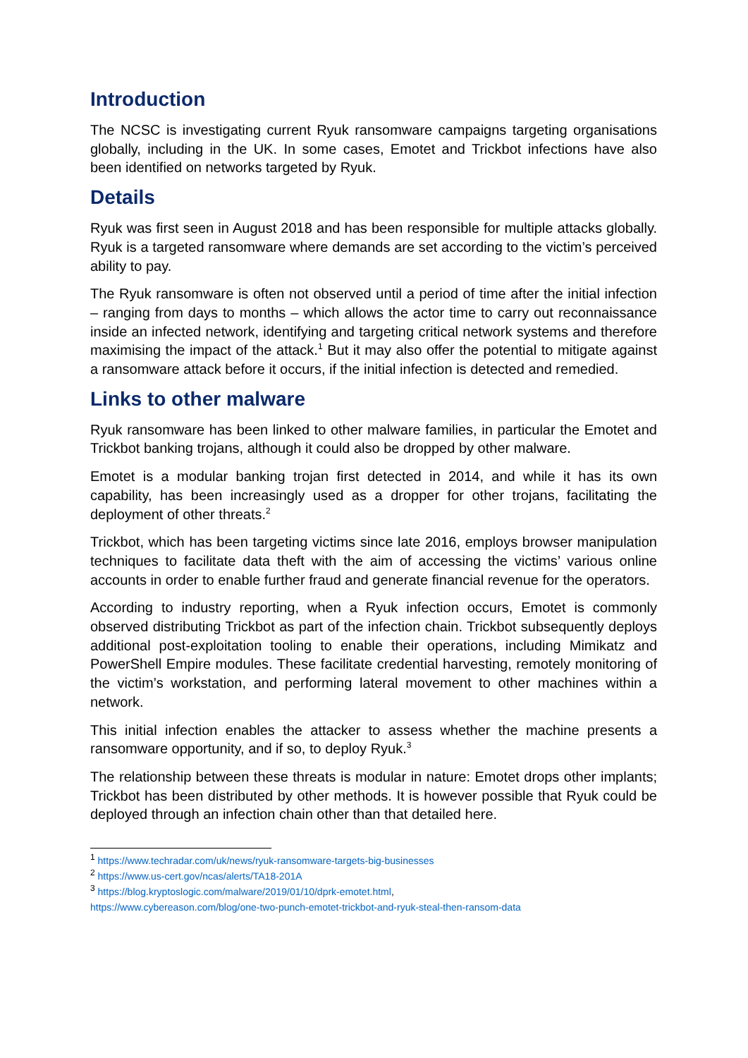Introduction
The NCSC is investigating current Ryuk ransomware campaigns targeting organisations globally, including in the UK. In some cases, Emotet and Trickbot infections have also been identified on networks targeted by Ryuk.
Details
Ryuk was first seen in August 2018 and has been responsible for multiple attacks globally. Ryuk is a targeted ransomware where demands are set according to the victim’s perceived ability to pay.
The Ryuk ransomware is often not observed until a period of time after the initial infection – ranging from days to months – which allows the actor time to carry out reconnaissance inside an infected network, identifying and targeting critical network systems and therefore maximising the impact of the attack.<sup>1</sup> But it may also offer the potential to mitigate against a ransomware attack before it occurs, if the initial infection is detected and remedied.
Links to other malware
Ryuk ransomware has been linked to other malware families, in particular the Emotet and Trickbot banking trojans, although it could also be dropped by other malware.
Emotet is a modular banking trojan first detected in 2014, and while it has its own capability, has been increasingly used as a dropper for other trojans, facilitating the deployment of other threats.<sup>2</sup>
Trickbot, which has been targeting victims since late 2016, employs browser manipulation techniques to facilitate data theft with the aim of accessing the victims’ various online accounts in order to enable further fraud and generate financial revenue for the operators.
According to industry reporting, when a Ryuk infection occurs, Emotet is commonly observed distributing Trickbot as part of the infection chain. Trickbot subsequently deploys additional post-exploitation tooling to enable their operations, including Mimikatz and PowerShell Empire modules. These facilitate credential harvesting, remotely monitoring of the victim’s workstation, and performing lateral movement to other machines within a network.
This initial infection enables the attacker to assess whether the machine presents a ransomware opportunity, and if so, to deploy Ryuk.<sup>3</sup>
The relationship between these threats is modular in nature: Emotet drops other implants; Trickbot has been distributed by other methods. It is however possible that Ryuk could be deployed through an infection chain other than that detailed here.
<sup>1</sup> https://www.techradar.com/uk/news/ryuk-ransomware-targets-big-businesses
<sup>2</sup> https://www.us-cert.gov/ncas/alerts/TA18-201A
<sup>3</sup> https://blog.kryptoslogic.com/malware/2019/01/10/dprk-emotet.html,
https://www.cybereason.com/blog/one-two-punch-emotet-trickbot-and-ryuk-steal-then-ransom-data